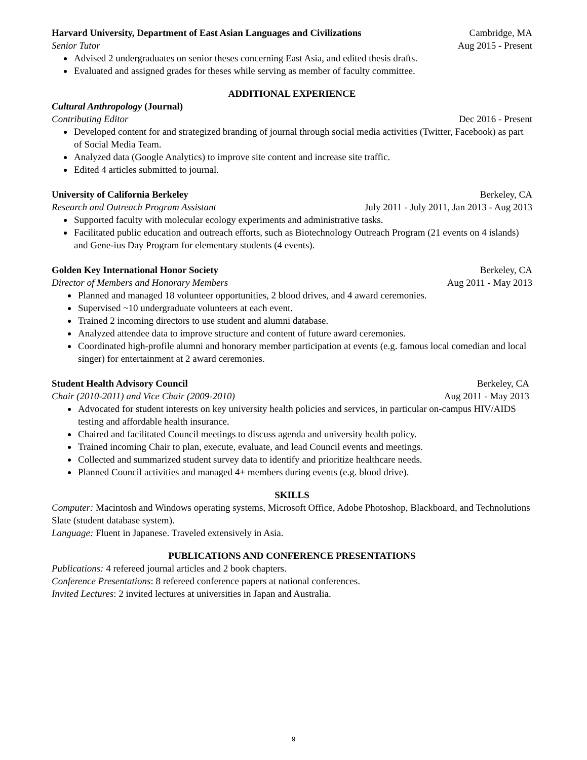Harvard University, Department of East Asian Languages and Civilizations Cambridge, MA
Senior Tutor Aug 2015 - Present
Advised 2 undergraduates on senior theses concerning East Asia, and edited thesis drafts.
Evaluated and assigned grades for theses while serving as member of faculty committee.
ADDITIONAL EXPERIENCE
Cultural Anthropology (Journal)
Contributing Editor Dec 2016 - Present
Developed content for and strategized branding of journal through social media activities (Twitter, Facebook) as part of Social Media Team.
Analyzed data (Google Analytics) to improve site content and increase site traffic.
Edited 4 articles submitted to journal.
University of California Berkeley Berkeley, CA
Research and Outreach Program Assistant July 2011 - July 2011, Jan 2013 - Aug 2013
Supported faculty with molecular ecology experiments and administrative tasks.
Facilitated public education and outreach efforts, such as Biotechnology Outreach Program (21 events on 4 islands) and Gene-ius Day Program for elementary students (4 events).
Golden Key International Honor Society Berkeley, CA
Director of Members and Honorary Members Aug 2011 - May 2013
Planned and managed 18 volunteer opportunities, 2 blood drives, and 4 award ceremonies.
Supervised ~10 undergraduate volunteers at each event.
Trained 2 incoming directors to use student and alumni database.
Analyzed attendee data to improve structure and content of future award ceremonies.
Coordinated high-profile alumni and honorary member participation at events (e.g. famous local comedian and local singer) for entertainment at 2 award ceremonies.
Student Health Advisory Council Berkeley, CA
Chair (2010-2011) and Vice Chair (2009-2010) Aug 2011 - May 2013
Advocated for student interests on key university health policies and services, in particular on-campus HIV/AIDS testing and affordable health insurance.
Chaired and facilitated Council meetings to discuss agenda and university health policy.
Trained incoming Chair to plan, execute, evaluate, and lead Council events and meetings.
Collected and summarized student survey data to identify and prioritize healthcare needs.
Planned Council activities and managed 4+ members during events (e.g. blood drive).
SKILLS
Computer: Macintosh and Windows operating systems, Microsoft Office, Adobe Photoshop, Blackboard, and Technolutions Slate (student database system).
Language: Fluent in Japanese. Traveled extensively in Asia.
PUBLICATIONS AND CONFERENCE PRESENTATIONS
Publications: 4 refereed journal articles and 2 book chapters.
Conference Presentations: 8 refereed conference papers at national conferences.
Invited Lectures: 2 invited lectures at universities in Japan and Australia.
9